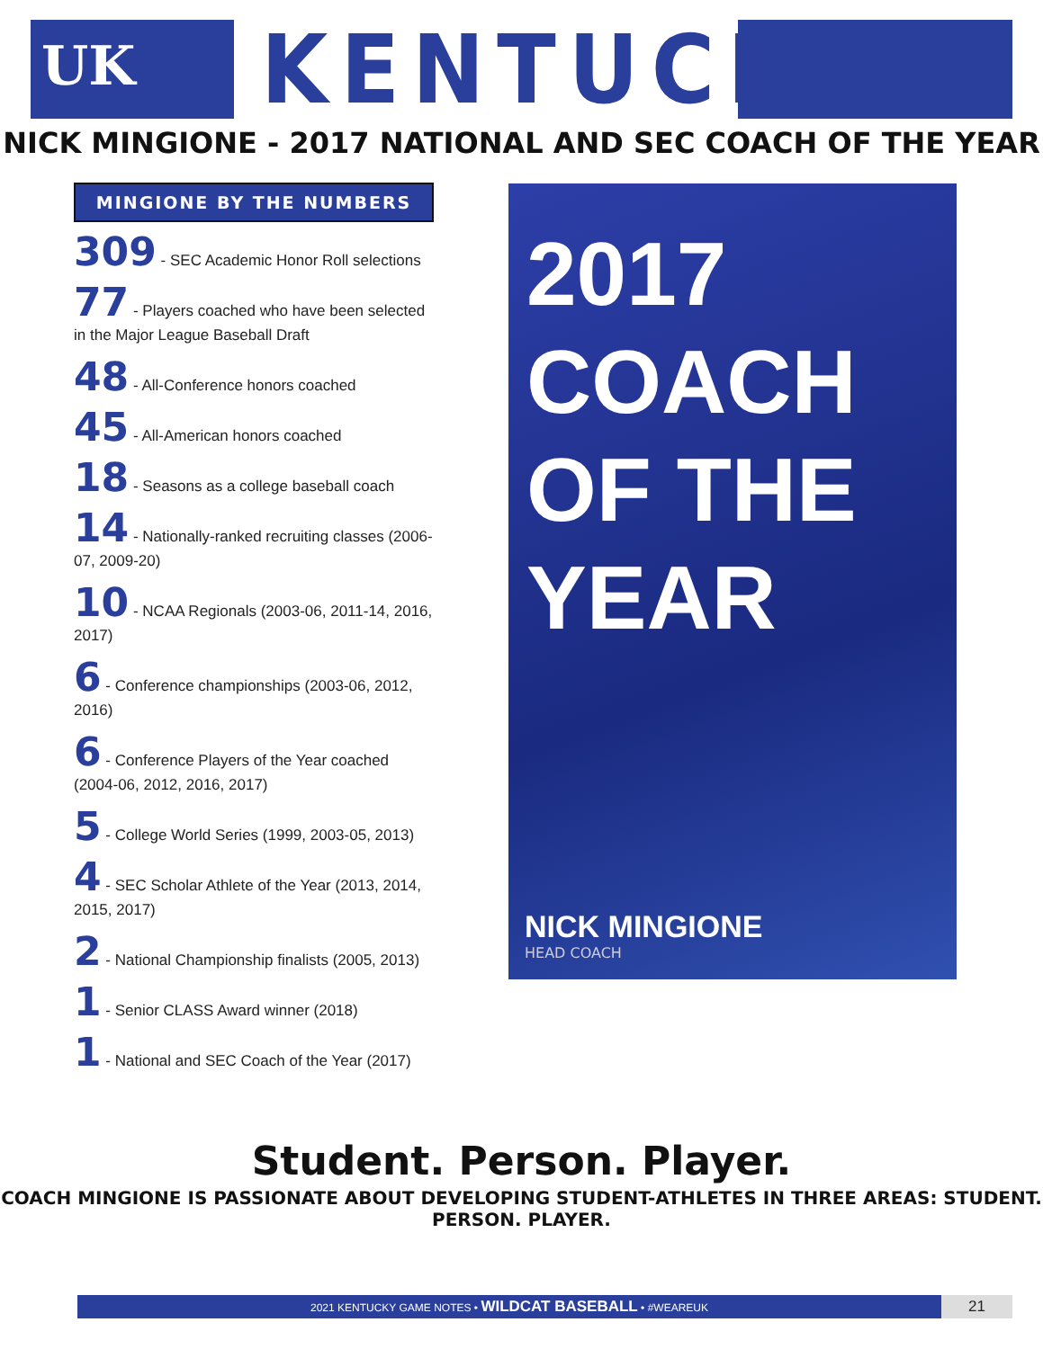UK KENTUCKY
NICK MINGIONE - 2017 NATIONAL AND SEC COACH OF THE YEAR
MINGIONE BY THE NUMBERS
309 - SEC Academic Honor Roll selections
77 - Players coached who have been selected in the Major League Baseball Draft
48 - All-Conference honors coached
45 - All-American honors coached
18 - Seasons as a college baseball coach
14 - Nationally-ranked recruiting classes (2006-07, 2009-20)
10 - NCAA Regionals (2003-06, 2011-14, 2016, 2017)
6 - Conference championships (2003-06, 2012, 2016)
6 - Conference Players of the Year coached (2004-06, 2012, 2016, 2017)
5 - College World Series (1999, 2003-05, 2013)
4 - SEC Scholar Athlete of the Year (2013, 2014, 2015, 2017)
2 - National Championship finalists (2005, 2013)
1 - Senior CLASS Award winner (2018)
1 - National and SEC Coach of the Year (2017)
2017
COACH
OF THE
YEAR
NICK MINGIONE
HEAD COACH
Student. Person. Player.
COACH MINGIONE IS PASSIONATE ABOUT DEVELOPING STUDENT-ATHLETES IN THREE AREAS: STUDENT. PERSON. PLAYER.
2021 KENTUCKY GAME NOTES • WILDCAT BASEBALL • #WEAREUK 21